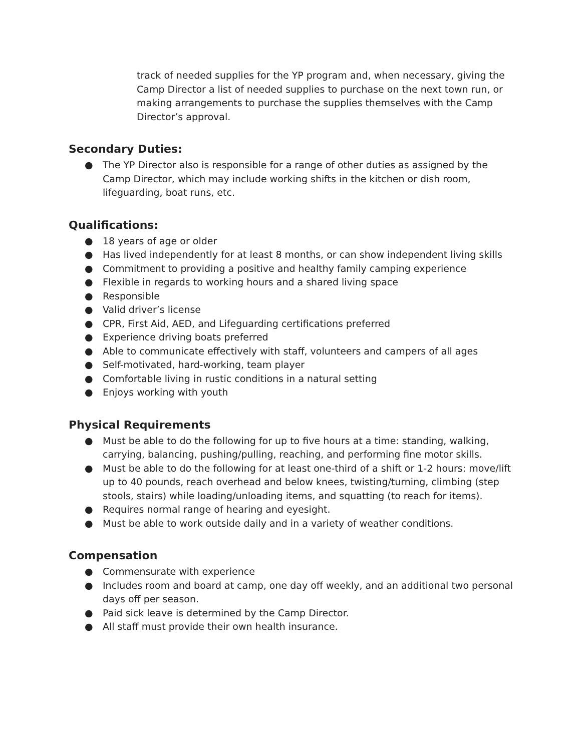track of needed supplies for the YP program and, when necessary, giving the Camp Director a list of needed supplies to purchase on the next town run, or making arrangements to purchase the supplies themselves with the Camp Director’s approval.
Secondary Duties:
● The YP Director also is responsible for a range of other duties as assigned by the Camp Director, which may include working shifts in the kitchen or dish room, lifeguarding, boat runs, etc.
Qualifications:
● 18 years of age or older
● Has lived independently for at least 8 months, or can show independent living skills
● Commitment to providing a positive and healthy family camping experience
● Flexible in regards to working hours and a shared living space
● Responsible
● Valid driver’s license
● CPR, First Aid, AED, and Lifeguarding certifications preferred
● Experience driving boats preferred
● Able to communicate effectively with staff, volunteers and campers of all ages
● Self-motivated, hard-working, team player
● Comfortable living in rustic conditions in a natural setting
● Enjoys working with youth
Physical Requirements
● Must be able to do the following for up to five hours at a time: standing, walking, carrying, balancing, pushing/pulling, reaching, and performing fine motor skills.
● Must be able to do the following for at least one-third of a shift or 1-2 hours: move/lift up to 40 pounds, reach overhead and below knees, twisting/turning, climbing (step stools, stairs) while loading/unloading items, and squatting (to reach for items).
● Requires normal range of hearing and eyesight.
● Must be able to work outside daily and in a variety of weather conditions.
Compensation
● Commensurate with experience
● Includes room and board at camp, one day off weekly, and an additional two personal days off per season.
● Paid sick leave is determined by the Camp Director.
● All staff must provide their own health insurance.